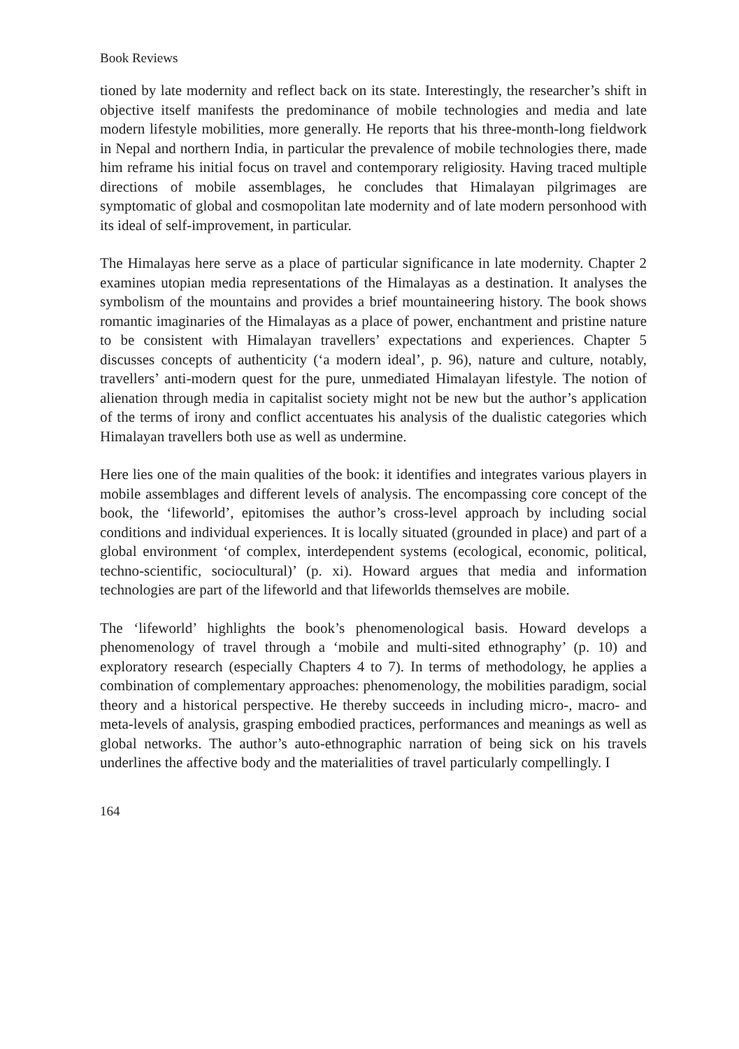Book Reviews
tioned by late modernity and reflect back on its state. Interestingly, the researcher’s shift in objective itself manifests the predominance of mobile technologies and media and late modern lifestyle mobilities, more generally. He reports that his three-month-long fieldwork in Nepal and northern India, in particular the prevalence of mobile technologies there, made him reframe his initial focus on travel and contemporary religiosity. Having traced multiple directions of mobile assemblages, he concludes that Himalayan pilgrimages are symptomatic of global and cosmopolitan late modernity and of late modern personhood with its ideal of self-improvement, in particular.
The Himalayas here serve as a place of particular significance in late modernity. Chapter 2 examines utopian media representations of the Himalayas as a destination. It analyses the symbolism of the mountains and provides a brief mountaineering history. The book shows romantic imaginaries of the Himalayas as a place of power, enchantment and pristine nature to be consistent with Himalayan travellers’ expectations and experiences. Chapter 5 discusses concepts of authenticity (‘a modern ideal’, p. 96), nature and culture, notably, travellers’ anti-modern quest for the pure, unmediated Himalayan lifestyle. The notion of alienation through media in capitalist society might not be new but the author’s application of the terms of irony and conflict accentuates his analysis of the dualistic categories which Himalayan travellers both use as well as undermine.
Here lies one of the main qualities of the book: it identifies and integrates various players in mobile assemblages and different levels of analysis. The encompassing core concept of the book, the ‘lifeworld’, epitomises the author’s cross-level approach by including social conditions and individual experiences. It is locally situated (grounded in place) and part of a global environment ‘of complex, interdependent systems (ecological, economic, political, techno-scientific, sociocultural)’ (p. xi). Howard argues that media and information technologies are part of the lifeworld and that lifeworlds themselves are mobile.
The ‘lifeworld’ highlights the book’s phenomenological basis. Howard develops a phenomenology of travel through a ‘mobile and multi-sited ethnography’ (p. 10) and exploratory research (especially Chapters 4 to 7). In terms of methodology, he applies a combination of complementary approaches: phenomenology, the mobilities paradigm, social theory and a historical perspective. He thereby succeeds in including micro-, macro- and meta-levels of analysis, grasping embodied practices, performances and meanings as well as global networks. The author’s auto-ethnographic narration of being sick on his travels underlines the affective body and the materialities of travel particularly compellingly. I
164